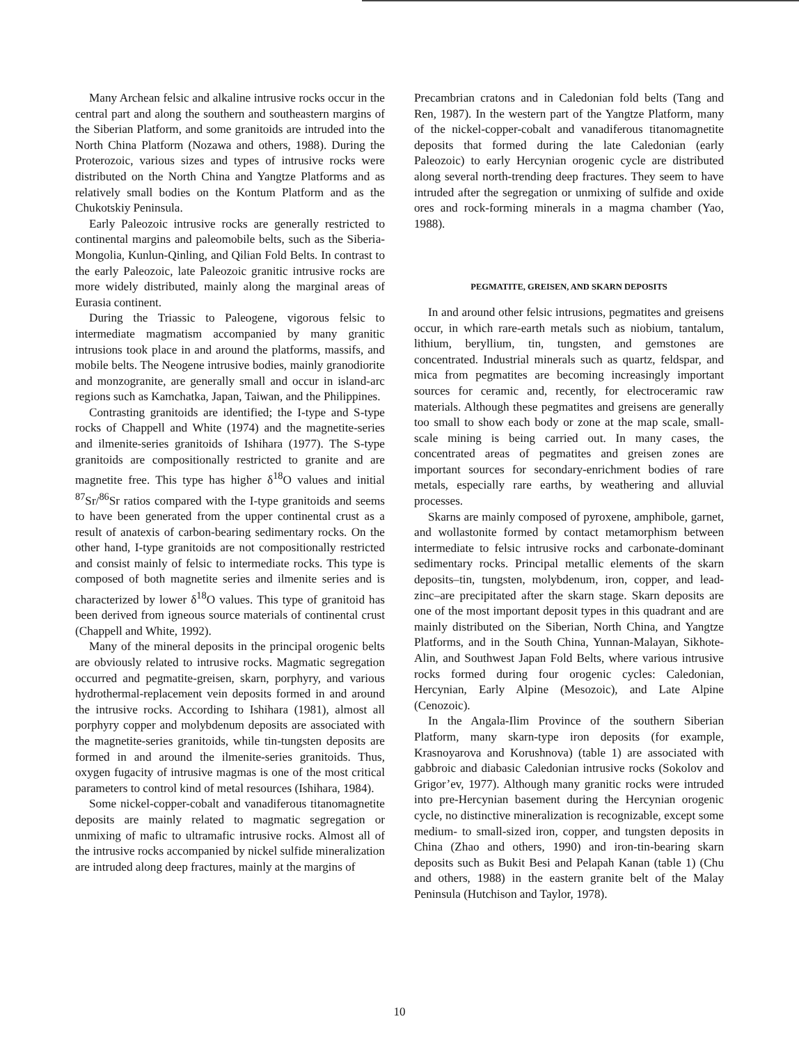Many Archean felsic and alkaline intrusive rocks occur in the central part and along the southern and southeastern margins of the Siberian Platform, and some granitoids are intruded into the North China Platform (Nozawa and others, 1988). During the Proterozoic, various sizes and types of intrusive rocks were distributed on the North China and Yangtze Platforms and as relatively small bodies on the Kontum Platform and as the Chukotskiy Peninsula.
Early Paleozoic intrusive rocks are generally restricted to continental margins and paleomobile belts, such as the Siberia-Mongolia, Kunlun-Qinling, and Qilian Fold Belts. In contrast to the early Paleozoic, late Paleozoic granitic intrusive rocks are more widely distributed, mainly along the marginal areas of Eurasia continent.
During the Triassic to Paleogene, vigorous felsic to intermediate magmatism accompanied by many granitic intrusions took place in and around the platforms, massifs, and mobile belts. The Neogene intrusive bodies, mainly granodiorite and monzogranite, are generally small and occur in island-arc regions such as Kamchatka, Japan, Taiwan, and the Philippines.
Contrasting granitoids are identified; the I-type and S-type rocks of Chappell and White (1974) and the magnetite-series and ilmenite-series granitoids of Ishihara (1977). The S-type granitoids are compositionally restricted to granite and are magnetite free. This type has higher δ<sup>18</sup>O values and initial <sup>87</sup>Sr/<sup>86</sup>Sr ratios compared with the I-type granitoids and seems to have been generated from the upper continental crust as a result of anatexis of carbon-bearing sedimentary rocks. On the other hand, I-type granitoids are not compositionally restricted and consist mainly of felsic to intermediate rocks. This type is composed of both magnetite series and ilmenite series and is characterized by lower δ<sup>18</sup>O values. This type of granitoid has been derived from igneous source materials of continental crust (Chappell and White, 1992).
Many of the mineral deposits in the principal orogenic belts are obviously related to intrusive rocks. Magmatic segregation occurred and pegmatite-greisen, skarn, porphyry, and various hydrothermal-replacement vein deposits formed in and around the intrusive rocks. According to Ishihara (1981), almost all porphyry copper and molybdenum deposits are associated with the magnetite-series granitoids, while tin-tungsten deposits are formed in and around the ilmenite-series granitoids. Thus, oxygen fugacity of intrusive magmas is one of the most critical parameters to control kind of metal resources (Ishihara, 1984).
Some nickel-copper-cobalt and vanadiferous titanomagnetite deposits are mainly related to magmatic segregation or unmixing of mafic to ultramafic intrusive rocks. Almost all of the intrusive rocks accompanied by nickel sulfide mineralization are intruded along deep fractures, mainly at the margins of
Precambrian cratons and in Caledonian fold belts (Tang and Ren, 1987). In the western part of the Yangtze Platform, many of the nickel-copper-cobalt and vanadiferous titanomagnetite deposits that formed during the late Caledonian (early Paleozoic) to early Hercynian orogenic cycle are distributed along several north-trending deep fractures. They seem to have intruded after the segregation or unmixing of sulfide and oxide ores and rock-forming minerals in a magma chamber (Yao, 1988).
PEGMATITE, GREISEN, AND SKARN DEPOSITS
In and around other felsic intrusions, pegmatites and greisens occur, in which rare-earth metals such as niobium, tantalum, lithium, beryllium, tin, tungsten, and gemstones are concentrated. Industrial minerals such as quartz, feldspar, and mica from pegmatites are becoming increasingly important sources for ceramic and, recently, for electroceramic raw materials. Although these pegmatites and greisens are generally too small to show each body or zone at the map scale, small-scale mining is being carried out. In many cases, the concentrated areas of pegmatites and greisen zones are important sources for secondary-enrichment bodies of rare metals, especially rare earths, by weathering and alluvial processes.
Skarns are mainly composed of pyroxene, amphibole, garnet, and wollastonite formed by contact metamorphism between intermediate to felsic intrusive rocks and carbonate-dominant sedimentary rocks. Principal metallic elements of the skarn deposits–tin, tungsten, molybdenum, iron, copper, and lead-zinc–are precipitated after the skarn stage. Skarn deposits are one of the most important deposit types in this quadrant and are mainly distributed on the Siberian, North China, and Yangtze Platforms, and in the South China, Yunnan-Malayan, Sikhote-Alin, and Southwest Japan Fold Belts, where various intrusive rocks formed during four orogenic cycles: Caledonian, Hercynian, Early Alpine (Mesozoic), and Late Alpine (Cenozoic).
In the Angala-Ilim Province of the southern Siberian Platform, many skarn-type iron deposits (for example, Krasnoyarova and Korushnova) (table 1) are associated with gabbroic and diabasic Caledonian intrusive rocks (Sokolov and Grigor’ev, 1977). Although many granitic rocks were intruded into pre-Hercynian basement during the Hercynian orogenic cycle, no distinctive mineralization is recognizable, except some medium- to small-sized iron, copper, and tungsten deposits in China (Zhao and others, 1990) and iron-tin-bearing skarn deposits such as Bukit Besi and Pelapah Kanan (table 1) (Chu and others, 1988) in the eastern granite belt of the Malay Peninsula (Hutchison and Taylor, 1978).
10